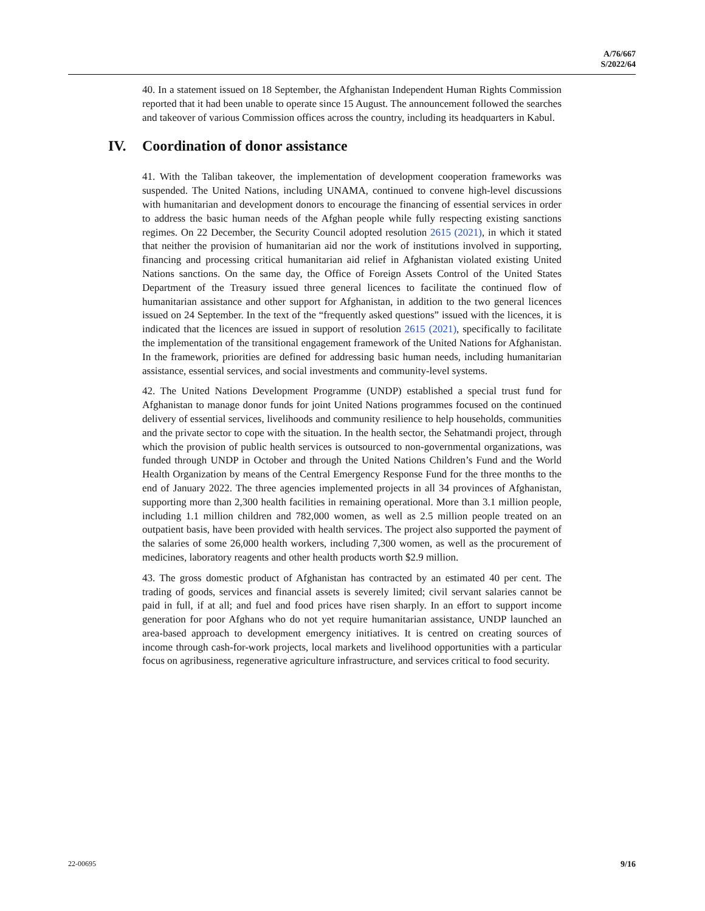A/76/667
S/2022/64
40. In a statement issued on 18 September, the Afghanistan Independent Human Rights Commission reported that it had been unable to operate since 15 August. The announcement followed the searches and takeover of various Commission offices across the country, including its headquarters in Kabul.
IV. Coordination of donor assistance
41. With the Taliban takeover, the implementation of development cooperation frameworks was suspended. The United Nations, including UNAMA, continued to convene high-level discussions with humanitarian and development donors to encourage the financing of essential services in order to address the basic human needs of the Afghan people while fully respecting existing sanctions regimes. On 22 December, the Security Council adopted resolution 2615 (2021), in which it stated that neither the provision of humanitarian aid nor the work of institutions involved in supporting, financing and processing critical humanitarian aid relief in Afghanistan violated existing United Nations sanctions. On the same day, the Office of Foreign Assets Control of the United States Department of the Treasury issued three general licences to facilitate the continued flow of humanitarian assistance and other support for Afghanistan, in addition to the two general licences issued on 24 September. In the text of the “frequently asked questions” issued with the licences, it is indicated that the licences are issued in support of resolution 2615 (2021), specifically to facilitate the implementation of the transitional engagement framework of the United Nations for Afghanistan. In the framework, priorities are defined for addressing basic human needs, including humanitarian assistance, essential services, and social investments and community-level systems.
42. The United Nations Development Programme (UNDP) established a special trust fund for Afghanistan to manage donor funds for joint United Nations programmes focused on the continued delivery of essential services, livelihoods and community resilience to help households, communities and the private sector to cope with the situation. In the health sector, the Sehatmandi project, through which the provision of public health services is outsourced to non-governmental organizations, was funded through UNDP in October and through the United Nations Children’s Fund and the World Health Organization by means of the Central Emergency Response Fund for the three months to the end of January 2022. The three agencies implemented projects in all 34 provinces of Afghanistan, supporting more than 2,300 health facilities in remaining operational. More than 3.1 million people, including 1.1 million children and 782,000 women, as well as 2.5 million people treated on an outpatient basis, have been provided with health services. The project also supported the payment of the salaries of some 26,000 health workers, including 7,300 women, as well as the procurement of medicines, laboratory reagents and other health products worth $2.9 million.
43. The gross domestic product of Afghanistan has contracted by an estimated 40 per cent. The trading of goods, services and financial assets is severely limited; civil servant salaries cannot be paid in full, if at all; and fuel and food prices have risen sharply. In an effort to support income generation for poor Afghans who do not yet require humanitarian assistance, UNDP launched an area-based approach to development emergency initiatives. It is centred on creating sources of income through cash-for-work projects, local markets and livelihood opportunities with a particular focus on agribusiness, regenerative agriculture infrastructure, and services critical to food security.
22-00695 9/16